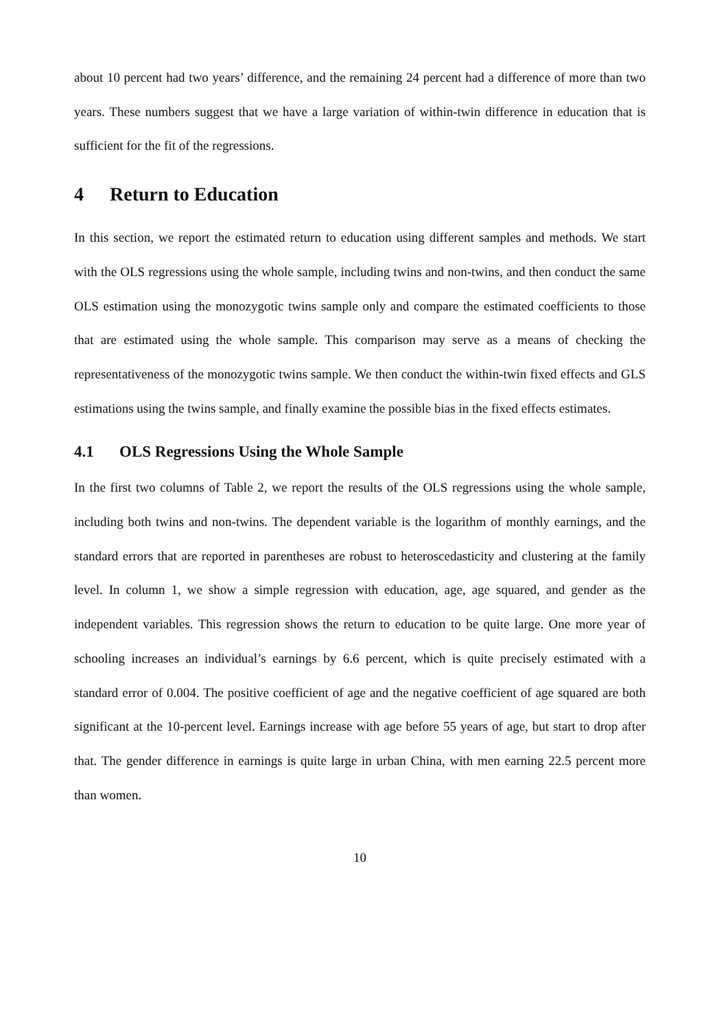about 10 percent had two years’ difference, and the remaining 24 percent had a difference of more than two years. These numbers suggest that we have a large variation of within-twin difference in education that is sufficient for the fit of the regressions.
4 Return to Education
In this section, we report the estimated return to education using different samples and methods. We start with the OLS regressions using the whole sample, including twins and non-twins, and then conduct the same OLS estimation using the monozygotic twins sample only and compare the estimated coefficients to those that are estimated using the whole sample. This comparison may serve as a means of checking the representativeness of the monozygotic twins sample. We then conduct the within-twin fixed effects and GLS estimations using the twins sample, and finally examine the possible bias in the fixed effects estimates.
4.1 OLS Regressions Using the Whole Sample
In the first two columns of Table 2, we report the results of the OLS regressions using the whole sample, including both twins and non-twins. The dependent variable is the logarithm of monthly earnings, and the standard errors that are reported in parentheses are robust to heteroscedasticity and clustering at the family level. In column 1, we show a simple regression with education, age, age squared, and gender as the independent variables. This regression shows the return to education to be quite large. One more year of schooling increases an individual’s earnings by 6.6 percent, which is quite precisely estimated with a standard error of 0.004. The positive coefficient of age and the negative coefficient of age squared are both significant at the 10-percent level. Earnings increase with age before 55 years of age, but start to drop after that. The gender difference in earnings is quite large in urban China, with men earning 22.5 percent more than women.
10